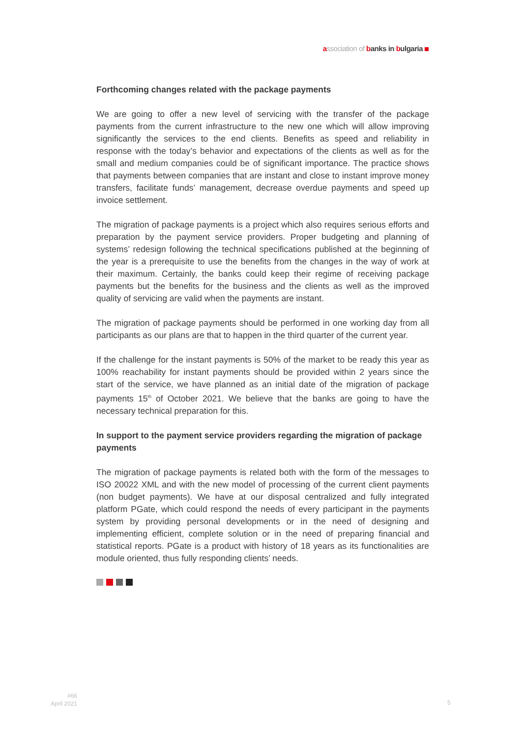association of banks in bulgaria
Forthcoming changes related with the package payments
We are going to offer a new level of servicing with the transfer of the package payments from the current infrastructure to the new one which will allow improving significantly the services to the end clients. Benefits as speed and reliability in response with the today’s behavior and expectations of the clients as well as for the small and medium companies could be of significant importance. The practice shows that payments between companies that are instant and close to instant improve money transfers, facilitate funds’ management, decrease overdue payments and speed up invoice settlement.
The migration of package payments is a project which also requires serious efforts and preparation by the payment service providers. Proper budgeting and planning of systems’ redesign following the technical specifications published at the beginning of the year is a prerequisite to use the benefits from the changes in the way of work at their maximum. Certainly, the banks could keep their regime of receiving package payments but the benefits for the business and the clients as well as the improved quality of servicing are valid when the payments are instant.
The migration of package payments should be performed in one working day from all participants as our plans are that to happen in the third quarter of the current year.
If the challenge for the instant payments is 50% of the market to be ready this year as 100% reachability for instant payments should be provided within 2 years since the start of the service, we have planned as an initial date of the migration of package payments 15<sup>th</sup> of October 2021. We believe that the banks are going to have the necessary technical preparation for this.
In support to the payment service providers regarding the migration of package payments
The migration of package payments is related both with the form of the messages to ISO 20022 XML and with the new model of processing of the current client payments (non budget payments). We have at our disposal centralized and fully integrated platform PGate, which could respond the needs of every participant in the payments system by providing personal developments or in the need of designing and implementing efficient, complete solution or in the need of preparing financial and statistical reports. PGate is a product with history of 18 years as its functionalities are module oriented, thus fully responding clients’ needs.
#66
April 2021
5